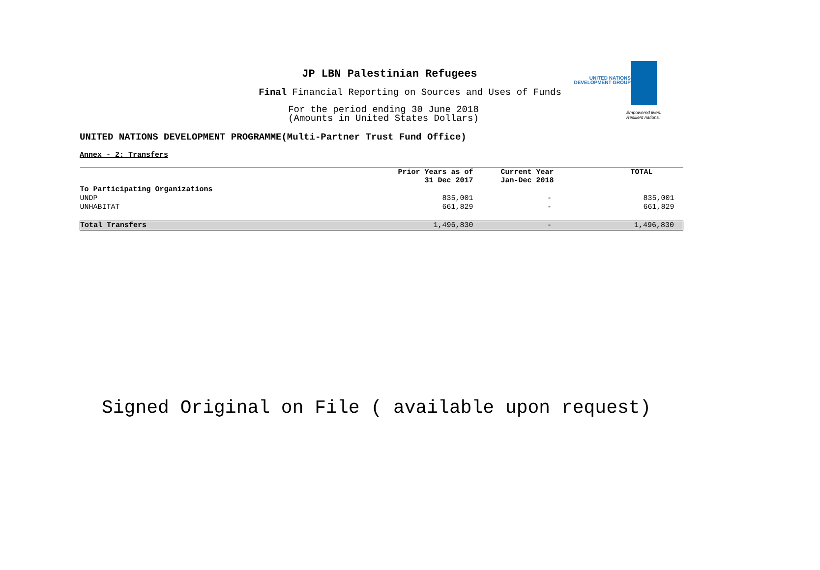JP LBN Palestinian Refugees
Final Financial Reporting on Sources and Uses of Funds
For the period ending 30 June 2018
(Amounts in United States Dollars)
UNITED NATIONS DEVELOPMENT PROGRAMME(Multi-Partner Trust Fund Office)
Annex - 2: Transfers
UNITED NATIONS
DEVELOPMENT GROUP
Empowered lives.
Resilient nations.
| | Prior Years as of 31 Dec 2017 | Current Year Jan-Dec 2018 | TOTAL |
| --- | --- | --- | --- |
| To Participating Organizations | | | |
| UNDP | 835,001 | - | 835,001 |
| UNHABITAT | 661,829 | - | 661,829 |
| Total Transfers | 1,496,830 | - | 1,496,830 |
Signed Original on File ( available upon request)